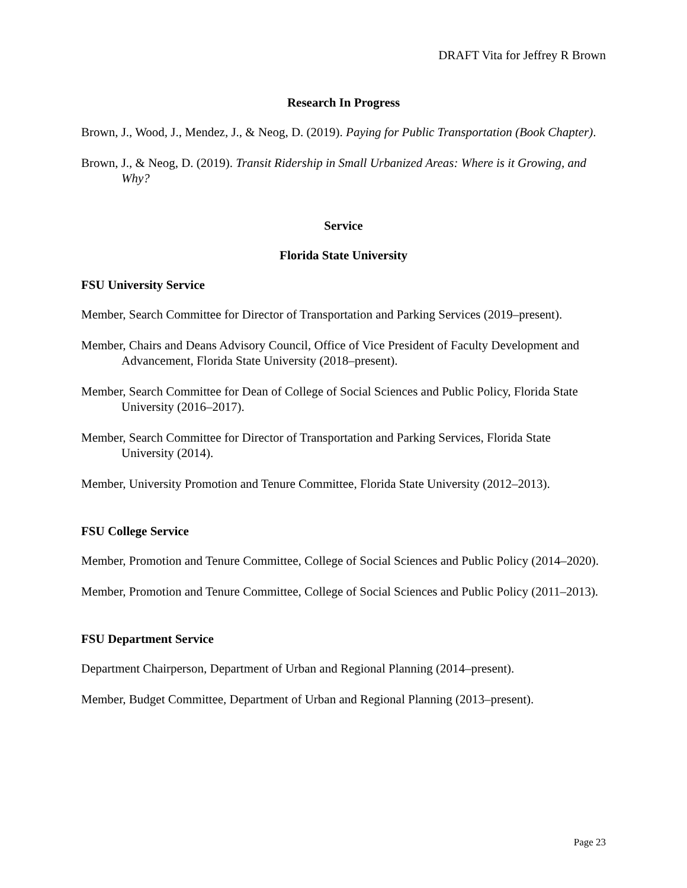DRAFT Vita for Jeffrey R Brown
Research In Progress
Brown, J., Wood, J., Mendez, J., & Neog, D. (2019). Paying for Public Transportation (Book Chapter).
Brown, J., & Neog, D. (2019). Transit Ridership in Small Urbanized Areas: Where is it Growing, and Why?
Service
Florida State University
FSU University Service
Member, Search Committee for Director of Transportation and Parking Services (2019–present).
Member, Chairs and Deans Advisory Council, Office of Vice President of Faculty Development and Advancement, Florida State University (2018–present).
Member, Search Committee for Dean of College of Social Sciences and Public Policy, Florida State University (2016–2017).
Member, Search Committee for Director of Transportation and Parking Services, Florida State University (2014).
Member, University Promotion and Tenure Committee, Florida State University (2012–2013).
FSU College Service
Member, Promotion and Tenure Committee, College of Social Sciences and Public Policy (2014–2020).
Member, Promotion and Tenure Committee, College of Social Sciences and Public Policy (2011–2013).
FSU Department Service
Department Chairperson, Department of Urban and Regional Planning (2014–present).
Member, Budget Committee, Department of Urban and Regional Planning (2013–present).
Page 23